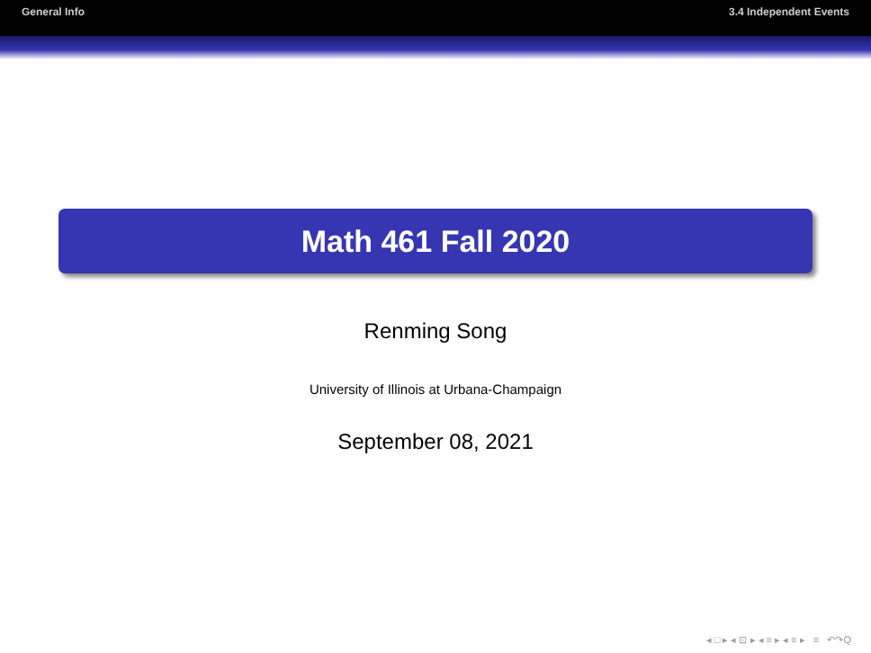General Info 3.4 Independent Events
Math 461 Fall 2020
Renming Song
University of Illinois at Urbana-Champaign
September 08, 2021
◂ □ ▸ ◂ ⊡ ▸ ◂ ≡ ▸ ◂ ≡ ▸ ≡ ↶↷Q